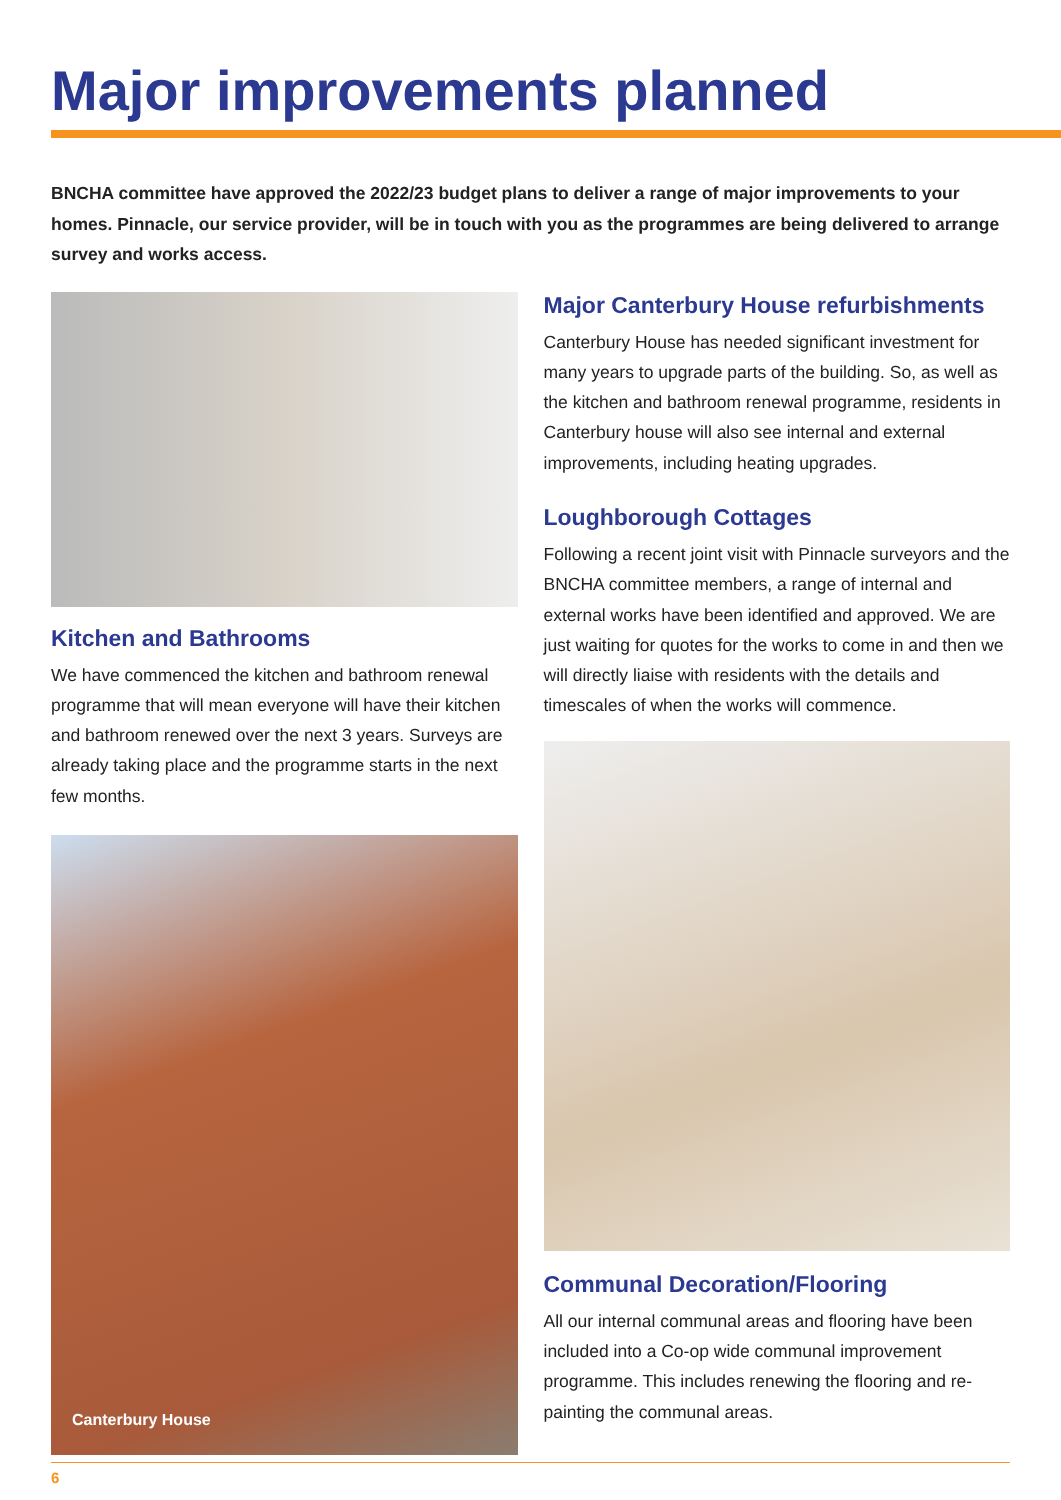Major improvements planned
BNCHA committee have approved the 2022/23 budget plans to deliver a range of major improvements to your homes. Pinnacle, our service provider, will be in touch with you as the programmes are being delivered to arrange survey and works access.
Kitchen and Bathrooms
We have commenced the kitchen and bathroom renewal programme that will mean everyone will have their kitchen and bathroom renewed over the next 3 years. Surveys are already taking place and the programme starts in the next few months.
Canterbury House
Major Canterbury House refurbishments
Canterbury House has needed significant investment for many years to upgrade parts of the building. So, as well as the kitchen and bathroom renewal programme, residents in Canterbury house will also see internal and external improvements, including heating upgrades.
Loughborough Cottages
Following a recent joint visit with Pinnacle surveyors and the BNCHA committee members, a range of internal and external works have been identified and approved. We are just waiting for quotes for the works to come in and then we will directly liaise with residents with the details and timescales of when the works will commence.
Communal Decoration/Flooring
All our internal communal areas and flooring have been included into a Co-op wide communal improvement programme. This includes renewing the flooring and re-painting the communal areas.
6